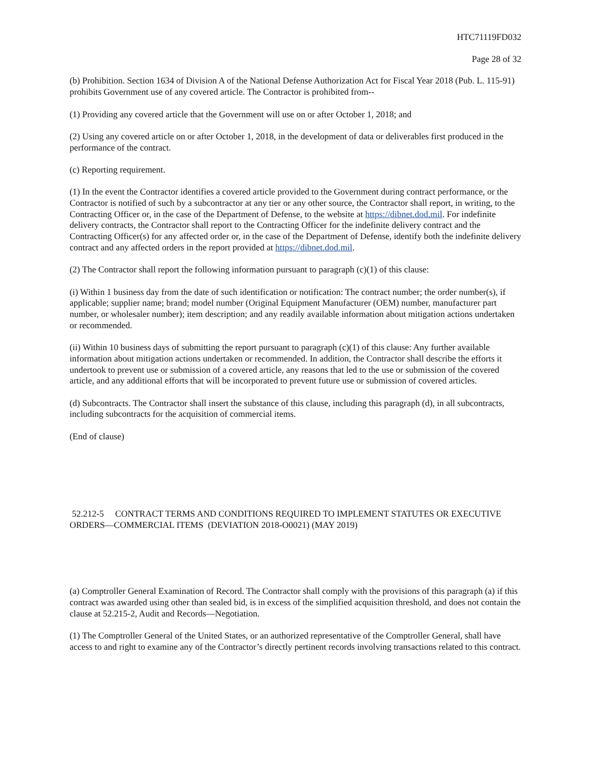HTC71119FD032
Page 28 of 32
(b) Prohibition. Section 1634 of Division A of the National Defense Authorization Act for Fiscal Year 2018 (Pub. L. 115-91) prohibits Government use of any covered article. The Contractor is prohibited from--
(1) Providing any covered article that the Government will use on or after October 1, 2018; and
(2) Using any covered article on or after October 1, 2018, in the development of data or deliverables first produced in the performance of the contract.
(c) Reporting requirement.
(1) In the event the Contractor identifies a covered article provided to the Government during contract performance, or the Contractor is notified of such by a subcontractor at any tier or any other source, the Contractor shall report, in writing, to the Contracting Officer or, in the case of the Department of Defense, to the website at https://dibnet.dod.mil. For indefinite delivery contracts, the Contractor shall report to the Contracting Officer for the indefinite delivery contract and the Contracting Officer(s) for any affected order or, in the case of the Department of Defense, identify both the indefinite delivery contract and any affected orders in the report provided at https://dibnet.dod.mil.
(2) The Contractor shall report the following information pursuant to paragraph (c)(1) of this clause:
(i) Within 1 business day from the date of such identification or notification: The contract number; the order number(s), if applicable; supplier name; brand; model number (Original Equipment Manufacturer (OEM) number, manufacturer part number, or wholesaler number); item description; and any readily available information about mitigation actions undertaken or recommended.
(ii) Within 10 business days of submitting the report pursuant to paragraph (c)(1) of this clause: Any further available information about mitigation actions undertaken or recommended. In addition, the Contractor shall describe the efforts it undertook to prevent use or submission of a covered article, any reasons that led to the use or submission of the covered article, and any additional efforts that will be incorporated to prevent future use or submission of covered articles.
(d) Subcontracts. The Contractor shall insert the substance of this clause, including this paragraph (d), in all subcontracts, including subcontracts for the acquisition of commercial items.
(End of clause)
52.212-5 CONTRACT TERMS AND CONDITIONS REQUIRED TO IMPLEMENT STATUTES OR EXECUTIVE ORDERS—COMMERCIAL ITEMS (DEVIATION 2018-O0021) (MAY 2019)
(a) Comptroller General Examination of Record. The Contractor shall comply with the provisions of this paragraph (a) if this contract was awarded using other than sealed bid, is in excess of the simplified acquisition threshold, and does not contain the clause at 52.215-2, Audit and Records—Negotiation.
(1) The Comptroller General of the United States, or an authorized representative of the Comptroller General, shall have access to and right to examine any of the Contractor’s directly pertinent records involving transactions related to this contract.